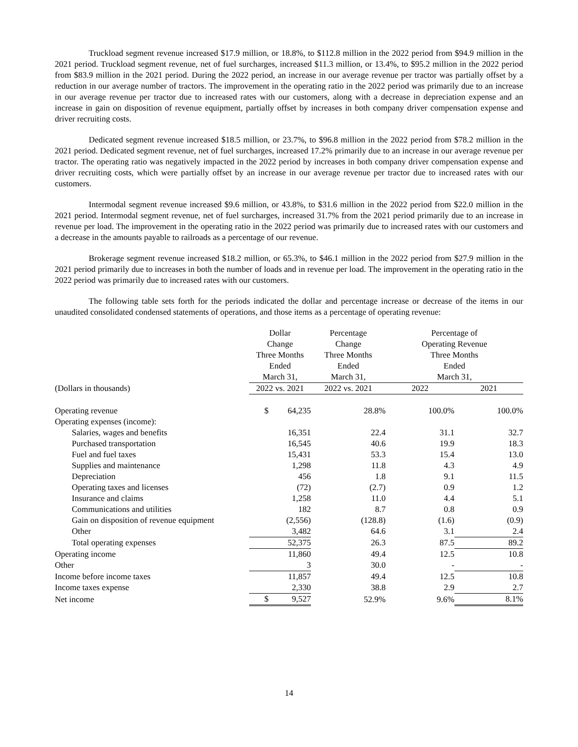Truckload segment revenue increased $17.9 million, or 18.8%, to $112.8 million in the 2022 period from $94.9 million in the 2021 period. Truckload segment revenue, net of fuel surcharges, increased $11.3 million, or 13.4%, to $95.2 million in the 2022 period from $83.9 million in the 2021 period. During the 2022 period, an increase in our average revenue per tractor was partially offset by a reduction in our average number of tractors. The improvement in the operating ratio in the 2022 period was primarily due to an increase in our average revenue per tractor due to increased rates with our customers, along with a decrease in depreciation expense and an increase in gain on disposition of revenue equipment, partially offset by increases in both company driver compensation expense and driver recruiting costs.
Dedicated segment revenue increased $18.5 million, or 23.7%, to $96.8 million in the 2022 period from $78.2 million in the 2021 period. Dedicated segment revenue, net of fuel surcharges, increased 17.2% primarily due to an increase in our average revenue per tractor. The operating ratio was negatively impacted in the 2022 period by increases in both company driver compensation expense and driver recruiting costs, which were partially offset by an increase in our average revenue per tractor due to increased rates with our customers.
Intermodal segment revenue increased $9.6 million, or 43.8%, to $31.6 million in the 2022 period from $22.0 million in the 2021 period. Intermodal segment revenue, net of fuel surcharges, increased 31.7% from the 2021 period primarily due to an increase in revenue per load. The improvement in the operating ratio in the 2022 period was primarily due to increased rates with our customers and a decrease in the amounts payable to railroads as a percentage of our revenue.
Brokerage segment revenue increased $18.2 million, or 65.3%, to $46.1 million in the 2022 period from $27.9 million in the 2021 period primarily due to increases in both the number of loads and in revenue per load. The improvement in the operating ratio in the 2022 period was primarily due to increased rates with our customers.
The following table sets forth for the periods indicated the dollar and percentage increase or decrease of the items in our unaudited consolidated condensed statements of operations, and those items as a percentage of operating revenue:
| | Dollar Change Three Months Ended March 31, | Percentage Change Three Months Ended March 31, | Percentage of Operating Revenue Three Months Ended March 31, | |
| --- | --- | --- | --- | --- |
| (Dollars in thousands) | 2022 vs. 2021 | 2022 vs. 2021 | 2022 | 2021 |
| Operating revenue | $ 64,235 | 28.8% | 100.0% | 100.0% |
| Operating expenses (income): | | | | |
| Salaries, wages and benefits | 16,351 | 22.4 | 31.1 | 32.7 |
| Purchased transportation | 16,545 | 40.6 | 19.9 | 18.3 |
| Fuel and fuel taxes | 15,431 | 53.3 | 15.4 | 13.0 |
| Supplies and maintenance | 1,298 | 11.8 | 4.3 | 4.9 |
| Depreciation | 456 | 1.8 | 9.1 | 11.5 |
| Operating taxes and licenses | (72) | (2.7) | 0.9 | 1.2 |
| Insurance and claims | 1,258 | 11.0 | 4.4 | 5.1 |
| Communications and utilities | 182 | 8.7 | 0.8 | 0.9 |
| Gain on disposition of revenue equipment | (2,556) | (128.8) | (1.6) | (0.9) |
| Other | 3,482 | 64.6 | 3.1 | 2.4 |
| Total operating expenses | 52,375 | 26.3 | 87.5 | 89.2 |
| Operating income | 11,860 | 49.4 | 12.5 | 10.8 |
| Other | 3 | 30.0 | - | - |
| Income before income taxes | 11,857 | 49.4 | 12.5 | 10.8 |
| Income taxes expense | 2,330 | 38.8 | 2.9 | 2.7 |
| Net income | $ 9,527 | 52.9% | 9.6% | 8.1% |
14